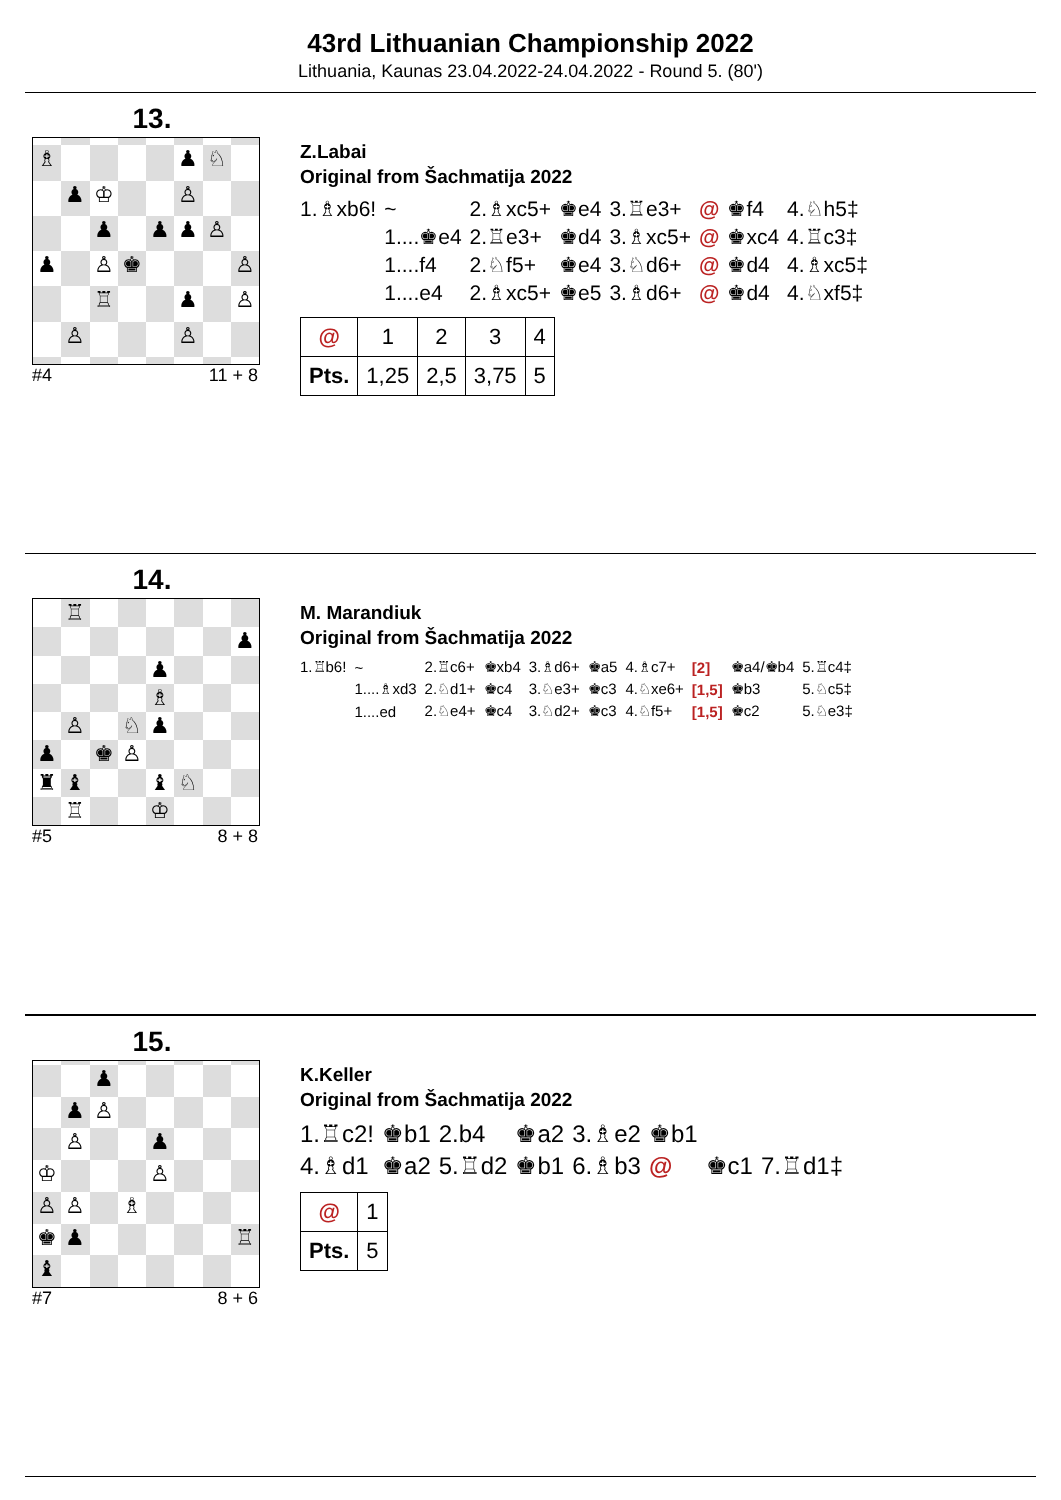43rd Lithuanian Championship 2022
Lithuania, Kaunas 23.04.2022-24.04.2022 - Round 5. (80')
13.
♗ ♟ ♘ ♟ ♔ ♙ ♟ ♟ ♟ ♙ ♟ ♙ ♚ ♙ ♖ ♟ ♙ ♙ ♙
#4 11 + 8
Z.Labai
Original from Šachmatija 2022
| 1.♗xb6! | ~ | 2.♗xc5+ | ♚e4 | 3.♖e3+ | @ | ♚f4 | 4.♘h5‡ |
| | 1....♚e4 | 2.♖e3+ | ♚d4 | 3.♗xc5+ | @ | ♚xc4 | 4.♖c3‡ |
| | 1....f4 | 2.♘f5+ | ♚e4 | 3.♘d6+ | @ | ♚d4 | 4.♗xc5‡ |
| | 1....e4 | 2.♗xc5+ | ♚e5 | 3.♗d6+ | @ | ♚d4 | 4.♘xf5‡ |
| @ | 1 | 2 | 3 | 4 |
| Pts. | 1,25 | 2,5 | 3,75 | 5 |
14.
♖ ♟ ♟ ♗ ♙ ♘ ♟ ♟ ♚ ♙ ♜ ♝ ♝ ♘ ♖ ♔
#5 8 + 8
M. Marandiuk
Original from Šachmatija 2022
| 1.♖b6! | ~ | 2.♖c6+ | ♚xb4 | 3.♗d6+ | ♚a5 | 4.♗c7+ | [2] | ♚a4/♚b4 | 5.♖c4‡ |
| | 1....♗xd3 | 2.♘d1+ | ♚c4 | 3.♘e3+ | ♚c3 | 4.♘xe6+ | [1,5] | ♚b3 | 5.♘c5‡ |
| | 1....ed | 2.♘e4+ | ♚c4 | 3.♘d2+ | ♚c3 | 4.♘f5+ | [1,5] | ♚c2 | 5.♘e3‡ |
15.
♟ ♟ ♙ ♙ ♟ ♔ ♙ ♙ ♙ ♗ ♚ ♟ ♖ ♝
#7 8 + 6
K.Keller
Original from Šachmatija 2022
| 1.♖c2! | ♚b1 | 2.b4 | ♚a2 | 3.♗e2 | ♚b1 | | |
| 4.♗d1 | ♚a2 | 5.♖d2 | ♚b1 | 6.♗b3 | @ | ♚c1 | 7.♖d1‡ |
| @ | 1 |
| Pts. | 5 |